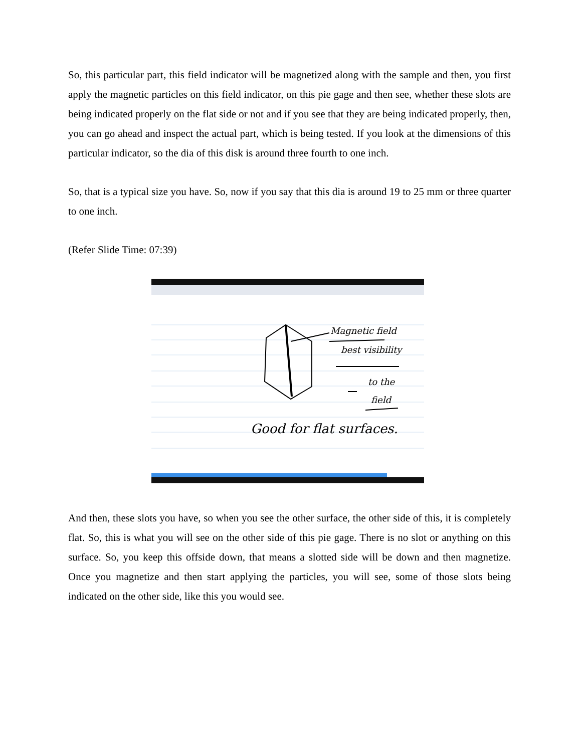So, this particular part, this field indicator will be magnetized along with the sample and then, you first apply the magnetic particles on this field indicator, on this pie gage and then see, whether these slots are being indicated properly on the flat side or not and if you see that they are being indicated properly, then, you can go ahead and inspect the actual part, which is being tested. If you look at the dimensions of this particular indicator, so the dia of this disk is around three fourth to one inch.
So, that is a typical size you have. So, now if you say that this dia is around 19 to 25 mm or three quarter to one inch.
(Refer Slide Time: 07:39)
Magnetic field
best visibility
to the
field
Good for flat surfaces.
And then, these slots you have, so when you see the other surface, the other side of this, it is completely flat. So, this is what you will see on the other side of this pie gage. There is no slot or anything on this surface. So, you keep this offside down, that means a slotted side will be down and then magnetize. Once you magnetize and then start applying the particles, you will see, some of those slots being indicated on the other side, like this you would see.